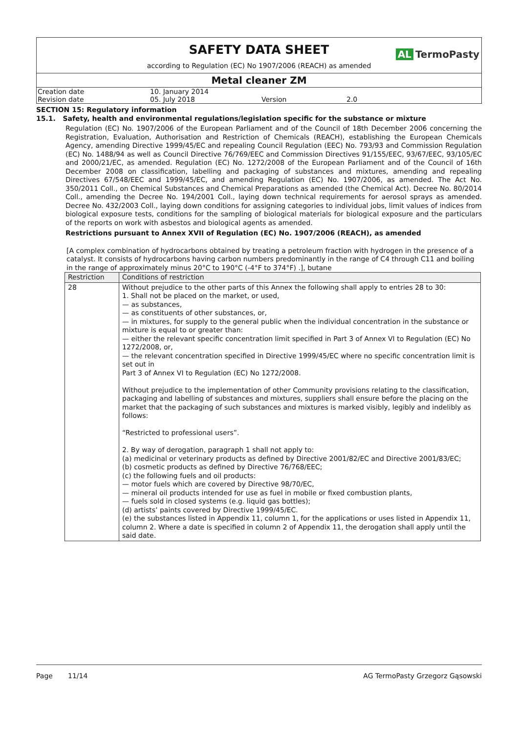SAFETY DATA SHEET
AL TermoPasty
according to Regulation (EC) No 1907/2006 (REACH) as amended
Metal cleaner ZM
| Creation date | 10. January 2014 | | |
| Revision date | 05. July 2018 | Version | 2.0 |
SECTION 15: Regulatory information
15.1. Safety, health and environmental regulations/legislation specific for the substance or mixture
Regulation (EC) No. 1907/2006 of the European Parliament and of the Council of 18th December 2006 concerning the Registration, Evaluation, Authorisation and Restriction of Chemicals (REACH), establishing the European Chemicals Agency, amending Directive 1999/45/EC and repealing Council Regulation (EEC) No. 793/93 and Commission Regulation (EC) No. 1488/94 as well as Council Directive 76/769/EEC and Commission Directives 91/155/EEC, 93/67/EEC, 93/105/EC and 2000/21/EC, as amended. Regulation (EC) No. 1272/2008 of the European Parliament and of the Council of 16th December 2008 on classification, labelling and packaging of substances and mixtures, amending and repealing Directives 67/548/EEC and 1999/45/EC, and amending Regulation (EC) No. 1907/2006, as amended. The Act No. 350/2011 Coll., on Chemical Substances and Chemical Preparations as amended (the Chemical Act). Decree No. 80/2014 Coll., amending the Decree No. 194/2001 Coll., laying down technical requirements for aerosol sprays as amended. Decree No. 432/2003 Coll., laying down conditions for assigning categories to individual jobs, limit values of indices from biological exposure tests, conditions for the sampling of biological materials for biological exposure and the particulars of the reports on work with asbestos and biological agents as amended.
Restrictions pursuant to Annex XVII of Regulation (EC) No. 1907/2006 (REACH), as amended
[A complex combination of hydrocarbons obtained by treating a petroleum fraction with hydrogen in the presence of a catalyst. It consists of hydrocarbons having carbon numbers predominantly in the range of C4 through C11 and boiling in the range of approximately minus 20°C to 190°C (-4°F to 374°F) .], butane
| Restriction | Conditions of restriction |
| --- | --- |
| 28 | Without prejudice to the other parts of this Annex the following shall apply to entries 28 to 30: 1. Shall not be placed on the market, or used, — as substances, — as constituents of other substances, or, — in mixtures, for supply to the general public when the individual concentration in the substance or mixture is equal to or greater than: — either the relevant specific concentration limit specified in Part 3 of Annex VI to Regulation (EC) No 1272/2008, or, — the relevant concentration specified in Directive 1999/45/EC where no specific concentration limit is set out in Part 3 of Annex VI to Regulation (EC) No 1272/2008. Without prejudice to the implementation of other Community provisions relating to the classification, packaging and labelling of substances and mixtures, suppliers shall ensure before the placing on the market that the packaging of such substances and mixtures is marked visibly, legibly and indelibly as follows: “Restricted to professional users”. 2. By way of derogation, paragraph 1 shall not apply to: (a) medicinal or veterinary products as defined by Directive 2001/82/EC and Directive 2001/83/EC; (b) cosmetic products as defined by Directive 76/768/EEC; (c) the following fuels and oil products: — motor fuels which are covered by Directive 98/70/EC, — mineral oil products intended for use as fuel in mobile or fixed combustion plants, — fuels sold in closed systems (e.g. liquid gas bottles); (d) artists’ paints covered by Directive 1999/45/EC. (e) the substances listed in Appendix 11, column 1, for the applications or uses listed in Appendix 11, column 2. Where a date is specified in column 2 of Appendix 11, the derogation shall apply until the said date. |
Page 11/14 AG TermoPasty Grzegorz Gąsowski